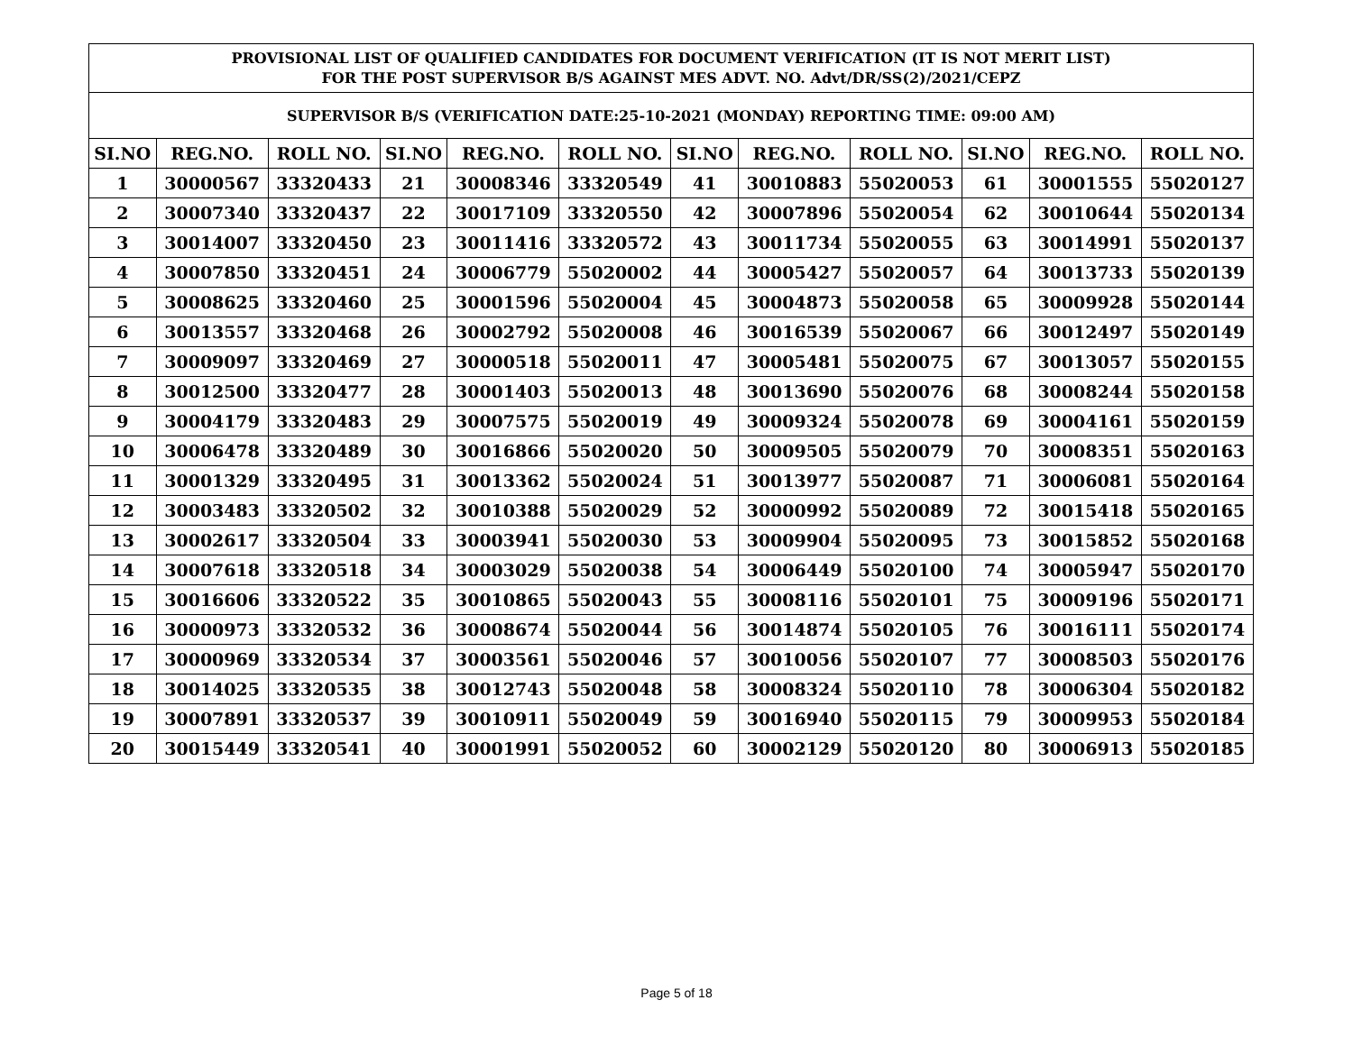| PROVISIONAL LIST OF QUALIFIED CANDIDATES FOR DOCUMENT VERIFICATION (IT IS NOT MERIT LIST) FOR THE POST SUPERVISOR B/S AGAINST MES ADVT. NO. Advt/DR/SS(2)/2021/CEPZ | | | | | | | | | | | |
| --- | --- | --- | --- | --- | --- | --- | --- | --- | --- | --- | --- |
| SUPERVISOR B/S (VERIFICATION DATE:25-10-2021 (MONDAY) REPORTING TIME: 09:00 AM) | | | | | | | | | | | |
| SI.NO | REG.NO. | ROLL NO. | SI.NO | REG.NO. | ROLL NO. | SI.NO | REG.NO. | ROLL NO. | SI.NO | REG.NO. | ROLL NO. |
| 1 | 30000567 | 33320433 | 21 | 30008346 | 33320549 | 41 | 30010883 | 55020053 | 61 | 30001555 | 55020127 |
| 2 | 30007340 | 33320437 | 22 | 30017109 | 33320550 | 42 | 30007896 | 55020054 | 62 | 30010644 | 55020134 |
| 3 | 30014007 | 33320450 | 23 | 30011416 | 33320572 | 43 | 30011734 | 55020055 | 63 | 30014991 | 55020137 |
| 4 | 30007850 | 33320451 | 24 | 30006779 | 55020002 | 44 | 30005427 | 55020057 | 64 | 30013733 | 55020139 |
| 5 | 30008625 | 33320460 | 25 | 30001596 | 55020004 | 45 | 30004873 | 55020058 | 65 | 30009928 | 55020144 |
| 6 | 30013557 | 33320468 | 26 | 30002792 | 55020008 | 46 | 30016539 | 55020067 | 66 | 30012497 | 55020149 |
| 7 | 30009097 | 33320469 | 27 | 30000518 | 55020011 | 47 | 30005481 | 55020075 | 67 | 30013057 | 55020155 |
| 8 | 30012500 | 33320477 | 28 | 30001403 | 55020013 | 48 | 30013690 | 55020076 | 68 | 30008244 | 55020158 |
| 9 | 30004179 | 33320483 | 29 | 30007575 | 55020019 | 49 | 30009324 | 55020078 | 69 | 30004161 | 55020159 |
| 10 | 30006478 | 33320489 | 30 | 30016866 | 55020020 | 50 | 30009505 | 55020079 | 70 | 30008351 | 55020163 |
| 11 | 30001329 | 33320495 | 31 | 30013362 | 55020024 | 51 | 30013977 | 55020087 | 71 | 30006081 | 55020164 |
| 12 | 30003483 | 33320502 | 32 | 30010388 | 55020029 | 52 | 30000992 | 55020089 | 72 | 30015418 | 55020165 |
| 13 | 30002617 | 33320504 | 33 | 30003941 | 55020030 | 53 | 30009904 | 55020095 | 73 | 30015852 | 55020168 |
| 14 | 30007618 | 33320518 | 34 | 30003029 | 55020038 | 54 | 30006449 | 55020100 | 74 | 30005947 | 55020170 |
| 15 | 30016606 | 33320522 | 35 | 30010865 | 55020043 | 55 | 30008116 | 55020101 | 75 | 30009196 | 55020171 |
| 16 | 30000973 | 33320532 | 36 | 30008674 | 55020044 | 56 | 30014874 | 55020105 | 76 | 30016111 | 55020174 |
| 17 | 30000969 | 33320534 | 37 | 30003561 | 55020046 | 57 | 30010056 | 55020107 | 77 | 30008503 | 55020176 |
| 18 | 30014025 | 33320535 | 38 | 30012743 | 55020048 | 58 | 30008324 | 55020110 | 78 | 30006304 | 55020182 |
| 19 | 30007891 | 33320537 | 39 | 30010911 | 55020049 | 59 | 30016940 | 55020115 | 79 | 30009953 | 55020184 |
| 20 | 30015449 | 33320541 | 40 | 30001991 | 55020052 | 60 | 30002129 | 55020120 | 80 | 30006913 | 55020185 |
Page 5 of 18